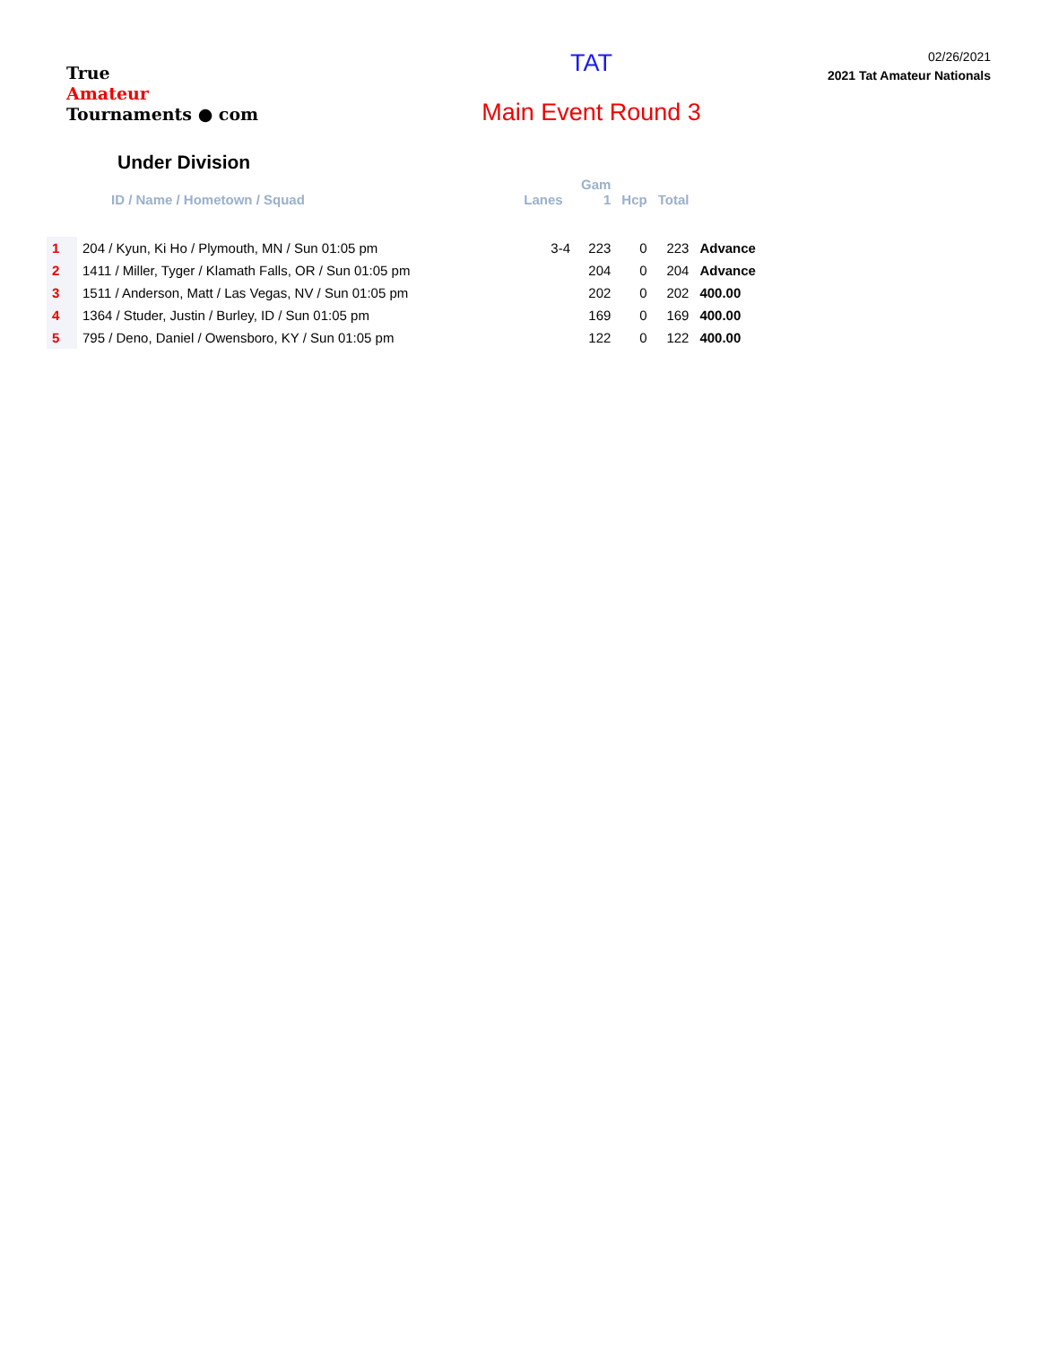True
Amateur
Tournaments ● com
TAT
Main Event Round 3
02/26/2021
2021 Tat Amateur Nationals
Under Division
| | | | Gam | | | |
| --- | --- | --- | --- | --- | --- | --- |
| | ID / Name / Hometown / Squad | Lanes | 1 | Hcp | Total | |
| 1 | 204 / Kyun, Ki Ho / Plymouth, MN / Sun 01:05 pm | 3-4 | 223 | 0 | 223 | Advance |
| 2 | 1411 / Miller, Tyger / Klamath Falls, OR / Sun 01:05 pm | | 204 | 0 | 204 | Advance |
| 3 | 1511 / Anderson, Matt / Las Vegas, NV / Sun 01:05 pm | | 202 | 0 | 202 | 400.00 |
| 4 | 1364 / Studer, Justin / Burley, ID / Sun 01:05 pm | | 169 | 0 | 169 | 400.00 |
| 5 | 795 / Deno, Daniel / Owensboro, KY / Sun 01:05 pm | | 122 | 0 | 122 | 400.00 |